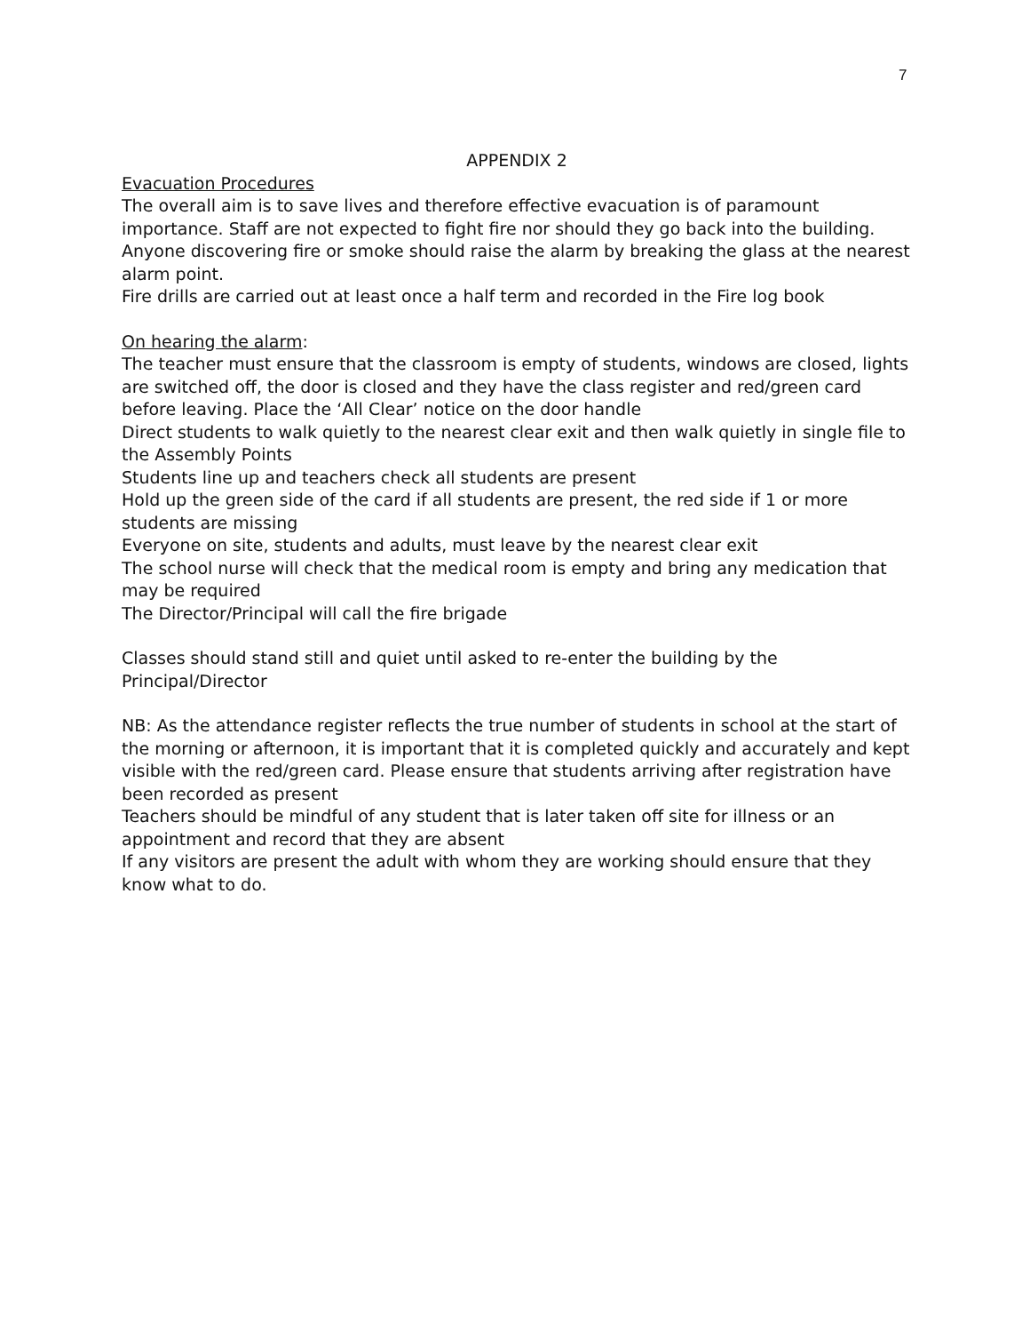7
APPENDIX 2
Evacuation Procedures
The overall aim is to save lives and therefore effective evacuation is of paramount importance. Staff are not expected to fight fire nor should they go back into the building.
Anyone discovering fire or smoke should raise the alarm by breaking the glass at the nearest alarm point.
Fire drills are carried out at least once a half term and recorded in the Fire log book
On hearing the alarm:
The teacher must ensure that the classroom is empty of students, windows are closed, lights are switched off, the door is closed and they have the class register and red/green card before leaving. Place the ‘All Clear’ notice on the door handle
Direct students to walk quietly to the nearest clear exit and then walk quietly in single file to the Assembly Points
Students line up and teachers check all students are present
Hold up the green side of the card if all students are present, the red side if 1 or more students are missing
Everyone on site, students and adults, must leave by the nearest clear exit
The school nurse will check that the medical room is empty and bring any medication that may be required
The Director/Principal will call the fire brigade
Classes should stand still and quiet until asked to re-enter the building by the Principal/Director
NB: As the attendance register reflects the true number of students in school at the start of the morning or afternoon, it is important that it is completed quickly and accurately and kept visible with the red/green card. Please ensure that students arriving after registration have been recorded as present
Teachers should be mindful of any student that is later taken off site for illness or an appointment and record that they are absent
If any visitors are present the adult with whom they are working should ensure that they know what to do.